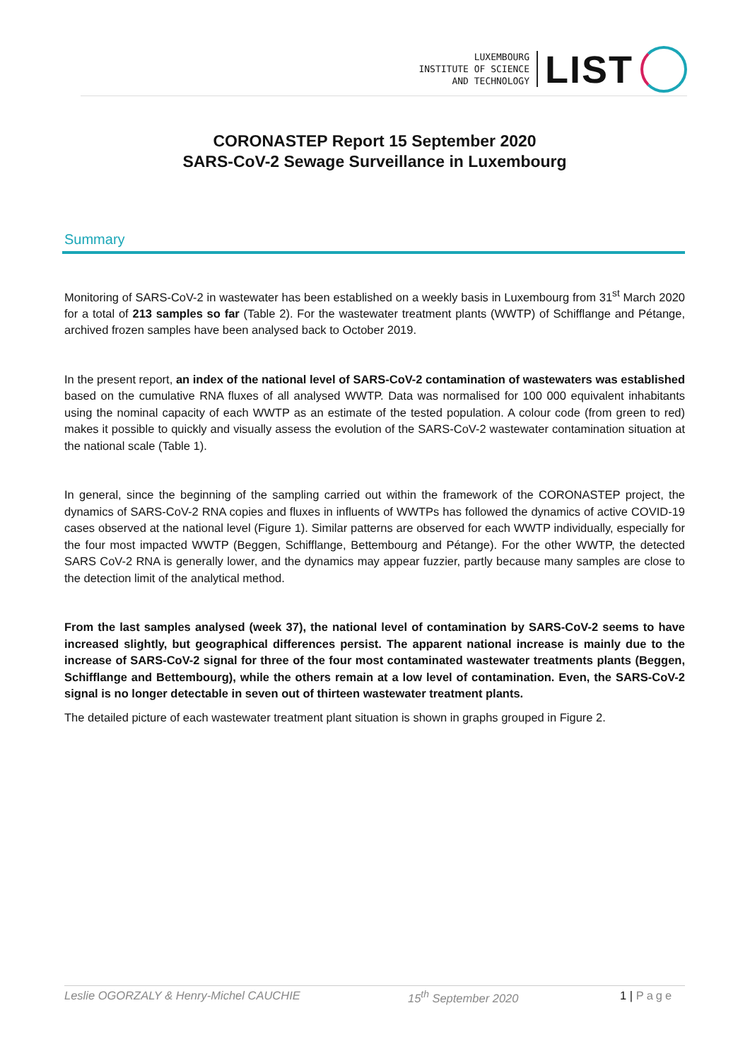LUXEMBOURG
INSTITUTE OF SCIENCE
AND TECHNOLOGY
LIST
CORONASTEP Report 15 September 2020
SARS-CoV-2 Sewage Surveillance in Luxembourg
Summary
Monitoring of SARS-CoV-2 in wastewater has been established on a weekly basis in Luxembourg from 31<sup>st</sup> March 2020 for a total of 213 samples so far (Table 2). For the wastewater treatment plants (WWTP) of Schifflange and Pétange, archived frozen samples have been analysed back to October 2019.
In the present report, an index of the national level of SARS-CoV-2 contamination of wastewaters was established based on the cumulative RNA fluxes of all analysed WWTP. Data was normalised for 100 000 equivalent inhabitants using the nominal capacity of each WWTP as an estimate of the tested population. A colour code (from green to red) makes it possible to quickly and visually assess the evolution of the SARS-CoV-2 wastewater contamination situation at the national scale (Table 1).
In general, since the beginning of the sampling carried out within the framework of the CORONASTEP project, the dynamics of SARS-CoV-2 RNA copies and fluxes in influents of WWTPs has followed the dynamics of active COVID-19 cases observed at the national level (Figure 1). Similar patterns are observed for each WWTP individually, especially for the four most impacted WWTP (Beggen, Schifflange, Bettembourg and Pétange). For the other WWTP, the detected SARS CoV-2 RNA is generally lower, and the dynamics may appear fuzzier, partly because many samples are close to the detection limit of the analytical method.
From the last samples analysed (week 37), the national level of contamination by SARS-CoV-2 seems to have increased slightly, but geographical differences persist. The apparent national increase is mainly due to the increase of SARS-CoV-2 signal for three of the four most contaminated wastewater treatments plants (Beggen, Schifflange and Bettembourg), while the others remain at a low level of contamination. Even, the SARS-CoV-2 signal is no longer detectable in seven out of thirteen wastewater treatment plants.
The detailed picture of each wastewater treatment plant situation is shown in graphs grouped in Figure 2.
Leslie OGORZALY & Henry-Michel CAUCHIE 15<sup>th</sup> September 2020 1 | Page